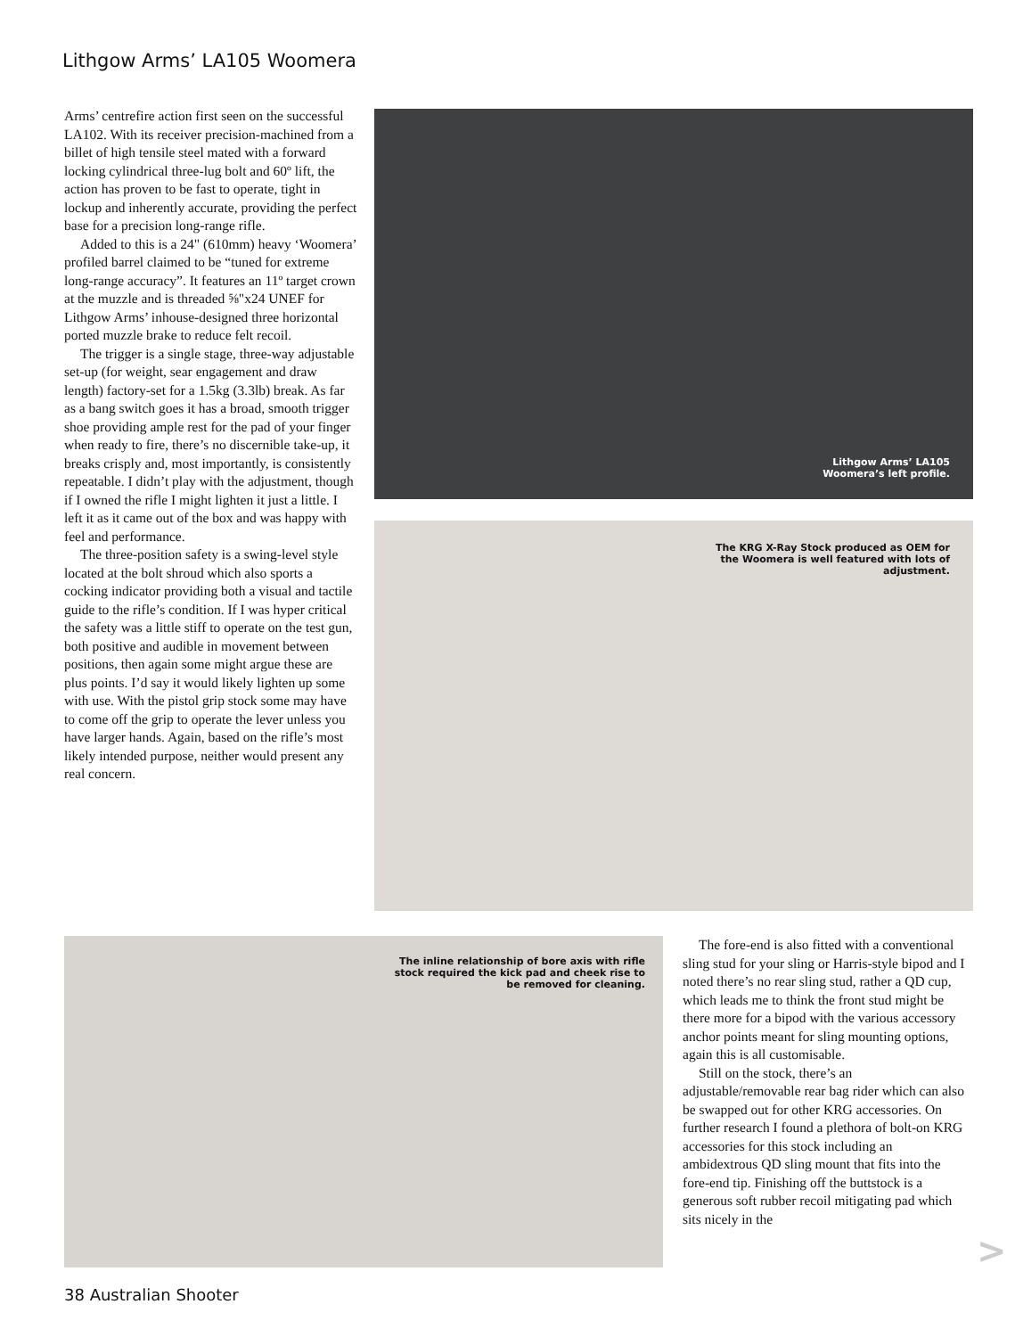Lithgow Arms’ LA105 Woomera
Arms’ centrefire action first seen on the successful LA102. With its receiver precision-machined from a billet of high tensile steel mated with a forward locking cylindrical three-lug bolt and 60º lift, the action has proven to be fast to operate, tight in lockup and inherently accurate, providing the perfect base for a precision long-range rifle.
Added to this is a 24" (610mm) heavy ‘Woomera’ profiled barrel claimed to be “tuned for extreme long-range accuracy”. It features an 11º target crown at the muzzle and is threaded ⅝"x24 UNEF for Lithgow Arms’ inhouse-designed three horizontal ported muzzle brake to reduce felt recoil.
The trigger is a single stage, three-way adjustable set-up (for weight, sear engagement and draw length) factory-set for a 1.5kg (3.3lb) break. As far as a bang switch goes it has a broad, smooth trigger shoe providing ample rest for the pad of your finger when ready to fire, there’s no discernible take-up, it breaks crisply and, most importantly, is consistently repeatable. I didn’t play with the adjustment, though if I owned the rifle I might lighten it just a little. I left it as it came out of the box and was happy with feel and performance.
The three-position safety is a swing-level style located at the bolt shroud which also sports a cocking indicator providing both a visual and tactile guide to the rifle’s condition. If I was hyper critical the safety was a little stiff to operate on the test gun, both positive and audible in movement between positions, then again some might argue these are plus points. I’d say it would likely lighten up some with use. With the pistol grip stock some may have to come off the grip to operate the lever unless you have larger hands. Again, based on the rifle’s most likely intended purpose, neither would present any real concern.
Lithgow Arms’ LA105 Woomera’s left profile.
The KRG X-Ray Stock produced as OEM for the Woomera is well featured with lots of adjustment.
The inline relationship of bore axis with rifle stock required the kick pad and cheek rise to be removed for cleaning.
The fore-end is also fitted with a conventional sling stud for your sling or Harris-style bipod and I noted there’s no rear sling stud, rather a QD cup, which leads me to think the front stud might be there more for a bipod with the various accessory anchor points meant for sling mounting options, again this is all customisable.
Still on the stock, there’s an adjustable/removable rear bag rider which can also be swapped out for other KRG accessories. On further research I found a plethora of bolt-on KRG accessories for this stock including an ambidextrous QD sling mount that fits into the fore-end tip. Finishing off the buttstock is a generous soft rubber recoil mitigating pad which sits nicely in the
>
38 Australian Shooter